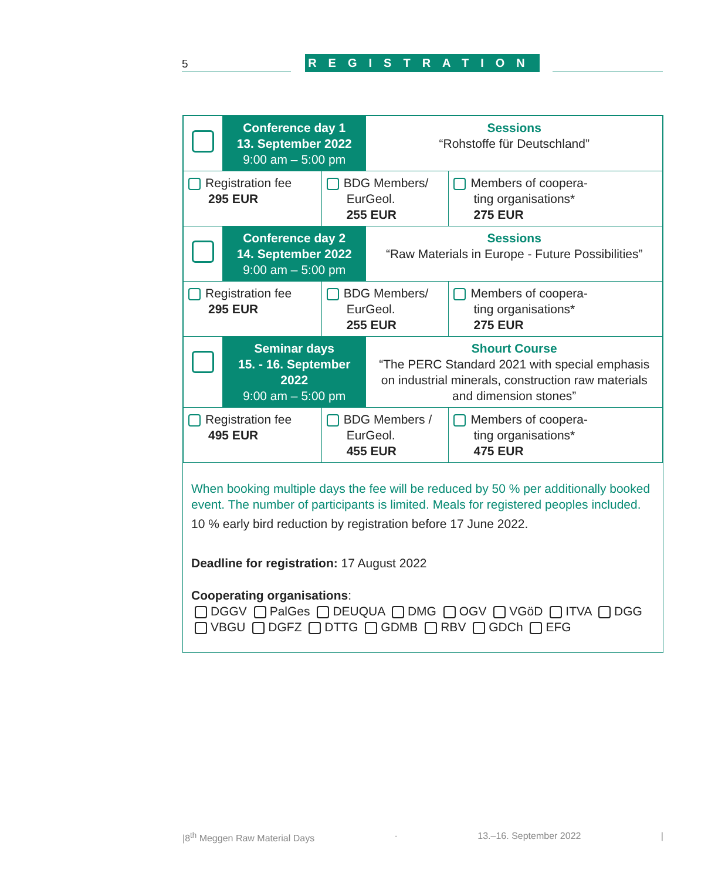5
REGISTRATION
| | Conference day 1 13. September 2022 9:00 am – 5:00 pm | | Sessions “Rohstoffe für Deutschland” | |
| Registration fee 295 EUR | | BDG Members/ EurGeol. 255 EUR | | Members of coopera- ting organisations* 275 EUR |
| | Conference day 2 14. September 2022 9:00 am – 5:00 pm | | Sessions “Raw Materials in Europe - Future Possibilities” | |
| Registration fee 295 EUR | | BDG Members/ EurGeol. 255 EUR | | Members of coopera- ting organisations* 275 EUR |
| | Seminar days 15. - 16. September 2022 9:00 am – 5:00 pm | | Shourt Course “The PERC Standard 2021 with special emphasis on industrial minerals, construction raw materials and dimension stones” | |
| Registration fee 495 EUR | | BDG Members / EurGeol. 455 EUR | | Members of coopera- ting organisations* 475 EUR |
When booking multiple days the fee will be reduced by 50 % per additionally booked event. The number of participants is limited. Meals for registered peoples included.
10 % early bird reduction by registration before 17 June 2022.
Deadline for registration: 17 August 2022
Cooperating organisations:
DGGV PalGes DEUQUA DMG OGV VGöD ITVA DGG
VBGU DGFZ DTTG GDMB RBV GDCh EFG
|8<sup>th</sup> Meggen Raw Material Days · 13.–16. September 2022 |